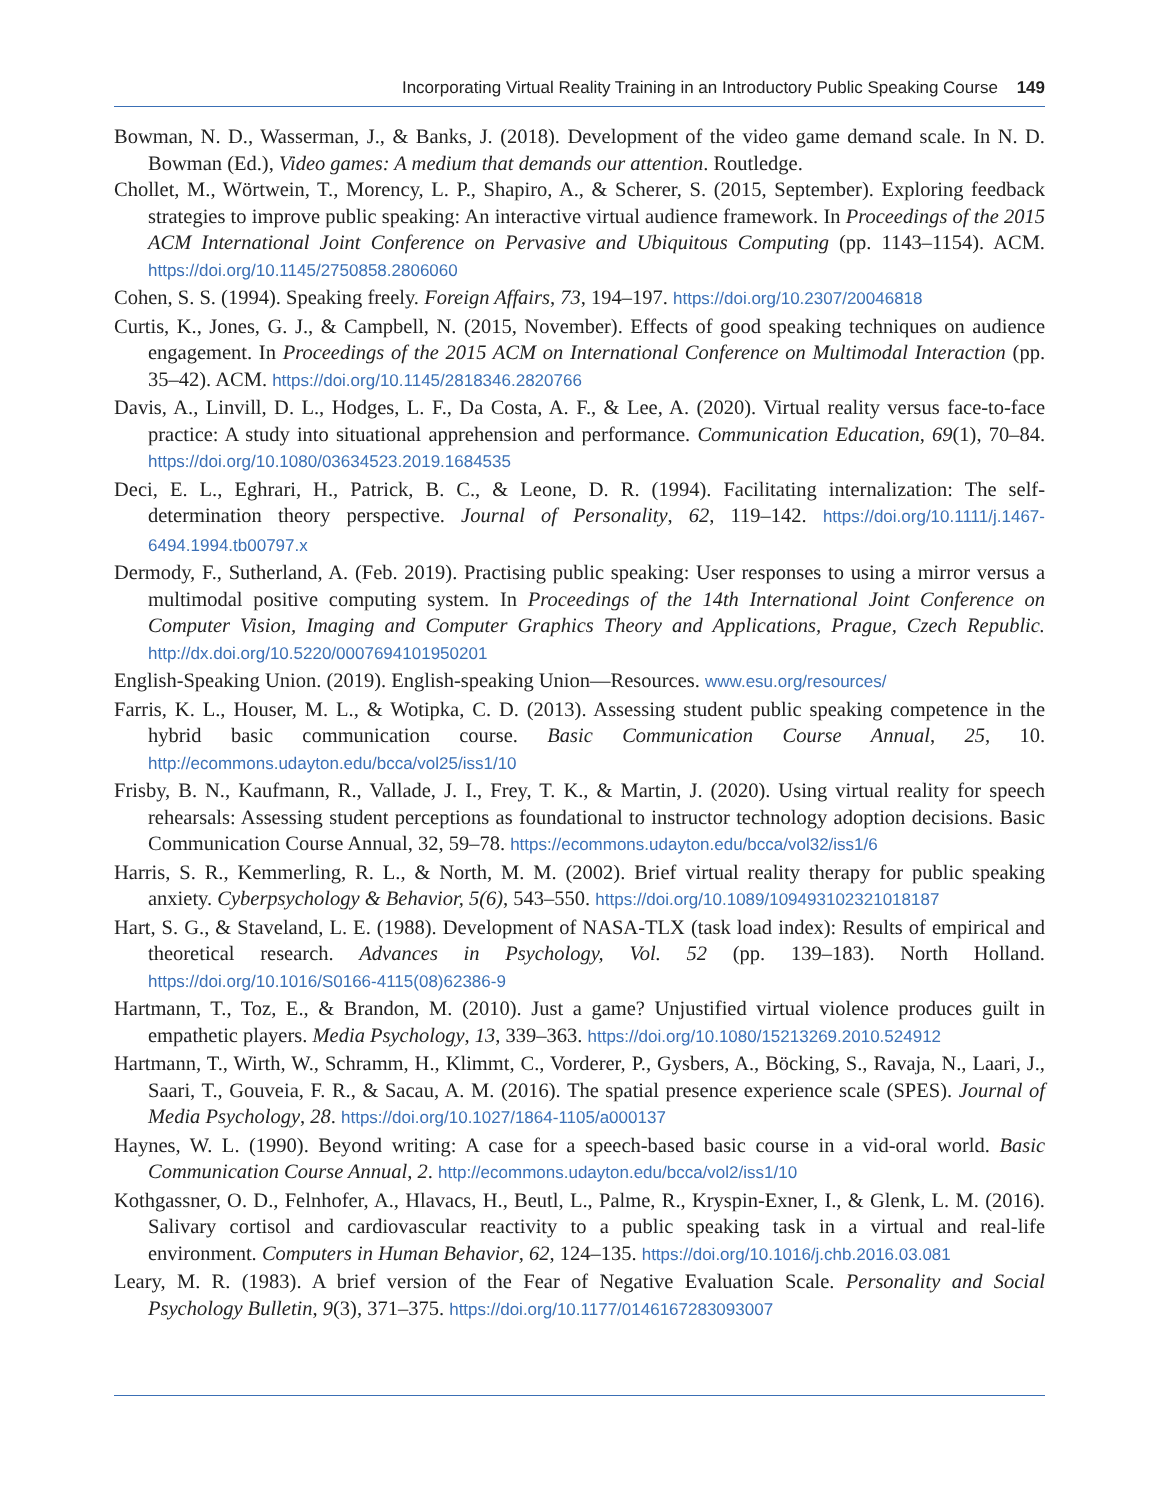Incorporating Virtual Reality Training in an Introductory Public Speaking Course 149
Bowman, N. D., Wasserman, J., & Banks, J. (2018). Development of the video game demand scale. In N. D. Bowman (Ed.), Video games: A medium that demands our attention. Routledge.
Chollet, M., Wörtwein, T., Morency, L. P., Shapiro, A., & Scherer, S. (2015, September). Exploring feedback strategies to improve public speaking: An interactive virtual audience framework. In Proceedings of the 2015 ACM International Joint Conference on Pervasive and Ubiquitous Computing (pp. 1143–1154). ACM. https://doi.org/10.1145/2750858.2806060
Cohen, S. S. (1994). Speaking freely. Foreign Affairs, 73, 194–197. https://doi.org/10.2307/20046818
Curtis, K., Jones, G. J., & Campbell, N. (2015, November). Effects of good speaking techniques on audience engagement. In Proceedings of the 2015 ACM on International Conference on Multimodal Interaction (pp. 35–42). ACM. https://doi.org/10.1145/2818346.2820766
Davis, A., Linvill, D. L., Hodges, L. F., Da Costa, A. F., & Lee, A. (2020). Virtual reality versus face-to-face practice: A study into situational apprehension and performance. Communication Education, 69(1), 70–84. https://doi.org/10.1080/03634523.2019.1684535
Deci, E. L., Eghrari, H., Patrick, B. C., & Leone, D. R. (1994). Facilitating internalization: The self-determination theory perspective. Journal of Personality, 62, 119–142. https://doi.org/10.1111/j.1467-6494.1994.tb00797.x
Dermody, F., Sutherland, A. (Feb. 2019). Practising public speaking: User responses to using a mirror versus a multimodal positive computing system. In Proceedings of the 14th International Joint Conference on Computer Vision, Imaging and Computer Graphics Theory and Applications, Prague, Czech Republic. http://dx.doi.org/10.5220/0007694101950201
English-Speaking Union. (2019). English-speaking Union—Resources. www.esu.org/resources/
Farris, K. L., Houser, M. L., & Wotipka, C. D. (2013). Assessing student public speaking competence in the hybrid basic communication course. Basic Communication Course Annual, 25, 10. http://ecommons.udayton.edu/bcca/vol25/iss1/10
Frisby, B. N., Kaufmann, R., Vallade, J. I., Frey, T. K., & Martin, J. (2020). Using virtual reality for speech rehearsals: Assessing student perceptions as foundational to instructor technology adoption decisions. Basic Communication Course Annual, 32, 59–78. https://ecommons.udayton.edu/bcca/vol32/iss1/6
Harris, S. R., Kemmerling, R. L., & North, M. M. (2002). Brief virtual reality therapy for public speaking anxiety. Cyberpsychology & Behavior, 5(6), 543–550. https://doi.org/10.1089/109493102321018187
Hart, S. G., & Staveland, L. E. (1988). Development of NASA-TLX (task load index): Results of empirical and theoretical research. Advances in Psychology, Vol. 52 (pp. 139–183). North Holland. https://doi.org/10.1016/S0166-4115(08)62386-9
Hartmann, T., Toz, E., & Brandon, M. (2010). Just a game? Unjustified virtual violence produces guilt in empathetic players. Media Psychology, 13, 339–363. https://doi.org/10.1080/15213269.2010.524912
Hartmann, T., Wirth, W., Schramm, H., Klimmt, C., Vorderer, P., Gysbers, A., Böcking, S., Ravaja, N., Laari, J., Saari, T., Gouveia, F. R., & Sacau, A. M. (2016). The spatial presence experience scale (SPES). Journal of Media Psychology, 28. https://doi.org/10.1027/1864-1105/a000137
Haynes, W. L. (1990). Beyond writing: A case for a speech-based basic course in a vid-oral world. Basic Communication Course Annual, 2. http://ecommons.udayton.edu/bcca/vol2/iss1/10
Kothgassner, O. D., Felnhofer, A., Hlavacs, H., Beutl, L., Palme, R., Kryspin-Exner, I., & Glenk, L. M. (2016). Salivary cortisol and cardiovascular reactivity to a public speaking task in a virtual and real-life environment. Computers in Human Behavior, 62, 124–135. https://doi.org/10.1016/j.chb.2016.03.081
Leary, M. R. (1983). A brief version of the Fear of Negative Evaluation Scale. Personality and Social Psychology Bulletin, 9(3), 371–375. https://doi.org/10.1177/0146167283093007